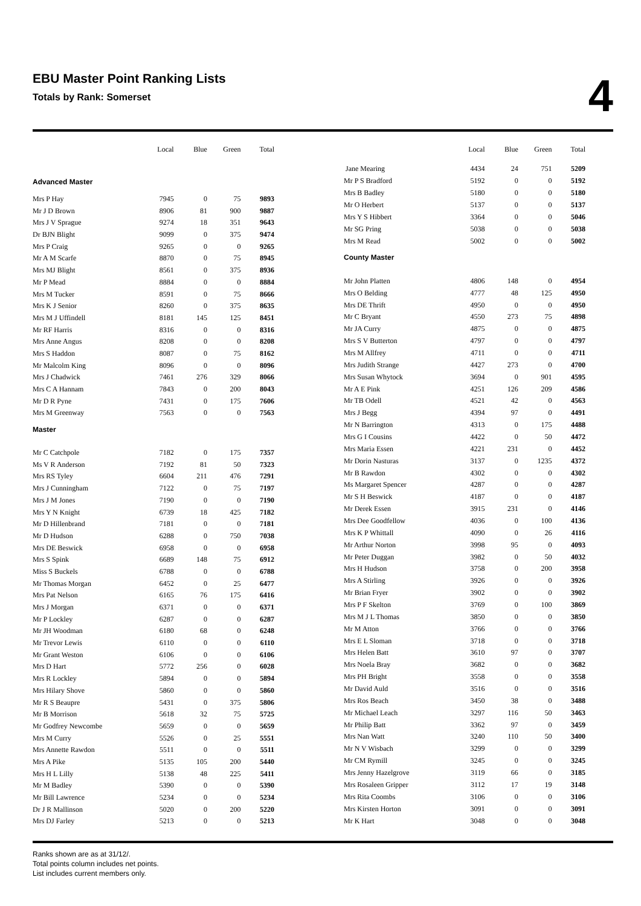EBU Master Point Ranking Lists
Totals by Rank: Somerset
4
| | Local | Blue | Green | Total |
| --- | --- | --- | --- | --- |
| Advanced Master | | | | |
| Mrs P Hay | 7945 | 0 | 75 | 9893 |
| Mr J D Brown | 8906 | 81 | 900 | 9887 |
| Mrs J V Sprague | 9274 | 18 | 351 | 9643 |
| Dr BJN Blight | 9099 | 0 | 375 | 9474 |
| Mrs P Craig | 9265 | 0 | 0 | 9265 |
| Mr A M Scarfe | 8870 | 0 | 75 | 8945 |
| Mrs MJ Blight | 8561 | 0 | 375 | 8936 |
| Mr P Mead | 8884 | 0 | 0 | 8884 |
| Mrs M Tucker | 8591 | 0 | 75 | 8666 |
| Mrs K J Senior | 8260 | 0 | 375 | 8635 |
| Mrs M J Uffindell | 8181 | 145 | 125 | 8451 |
| Mr RF Harris | 8316 | 0 | 0 | 8316 |
| Mrs Anne Angus | 8208 | 0 | 0 | 8208 |
| Mrs S Haddon | 8087 | 0 | 75 | 8162 |
| Mr Malcolm King | 8096 | 0 | 0 | 8096 |
| Mrs J Chadwick | 7461 | 276 | 329 | 8066 |
| Mrs C A Hannam | 7843 | 0 | 200 | 8043 |
| Mr D R Pyne | 7431 | 0 | 175 | 7606 |
| Mrs M Greenway | 7563 | 0 | 0 | 7563 |
| Master | | | | |
| Mr C Catchpole | 7182 | 0 | 175 | 7357 |
| Ms V R Anderson | 7192 | 81 | 50 | 7323 |
| Mrs RS Tyley | 6604 | 211 | 476 | 7291 |
| Mrs J Cunningham | 7122 | 0 | 75 | 7197 |
| Mrs J M Jones | 7190 | 0 | 0 | 7190 |
| Mrs Y N Knight | 6739 | 18 | 425 | 7182 |
| Mr D Hillenbrand | 7181 | 0 | 0 | 7181 |
| Mr D Hudson | 6288 | 0 | 750 | 7038 |
| Mrs DE Beswick | 6958 | 0 | 0 | 6958 |
| Mrs S Spink | 6689 | 148 | 75 | 6912 |
| Miss S Buckels | 6788 | 0 | 0 | 6788 |
| Mr Thomas Morgan | 6452 | 0 | 25 | 6477 |
| Mrs Pat Nelson | 6165 | 76 | 175 | 6416 |
| Mrs J Morgan | 6371 | 0 | 0 | 6371 |
| Mr P Lockley | 6287 | 0 | 0 | 6287 |
| Mr JH Woodman | 6180 | 68 | 0 | 6248 |
| Mr Trevor Lewis | 6110 | 0 | 0 | 6110 |
| Mr Grant Weston | 6106 | 0 | 0 | 6106 |
| Mrs D Hart | 5772 | 256 | 0 | 6028 |
| Mrs R Lockley | 5894 | 0 | 0 | 5894 |
| Mrs Hilary Shove | 5860 | 0 | 0 | 5860 |
| Mr R S Beaupre | 5431 | 0 | 375 | 5806 |
| Mr B Morrison | 5618 | 32 | 75 | 5725 |
| Mr Godfrey Newcombe | 5659 | 0 | 0 | 5659 |
| Mrs M Curry | 5526 | 0 | 25 | 5551 |
| Mrs Annette Rawdon | 5511 | 0 | 0 | 5511 |
| Mrs A Pike | 5135 | 105 | 200 | 5440 |
| Mrs H L Lilly | 5138 | 48 | 225 | 5411 |
| Mr M Badley | 5390 | 0 | 0 | 5390 |
| Mr Bill Lawrence | 5234 | 0 | 0 | 5234 |
| Dr J R Mallinson | 5020 | 0 | 200 | 5220 |
| Mrs DJ Farley | 5213 | 0 | 0 | 5213 |
| | Local | Blue | Green | Total |
| --- | --- | --- | --- | --- |
| Jane Mearing | 4434 | 24 | 751 | 5209 |
| Mr P S Bradford | 5192 | 0 | 0 | 5192 |
| Mrs B Badley | 5180 | 0 | 0 | 5180 |
| Mr O Herbert | 5137 | 0 | 0 | 5137 |
| Mrs Y S Hibbert | 3364 | 0 | 0 | 5046 |
| Mr SG Pring | 5038 | 0 | 0 | 5038 |
| Mrs M Read | 5002 | 0 | 0 | 5002 |
| County Master | | | | |
| Mr John Platten | 4806 | 148 | 0 | 4954 |
| Mrs O Belding | 4777 | 48 | 125 | 4950 |
| Mrs DE Thrift | 4950 | 0 | 0 | 4950 |
| Mr C Bryant | 4550 | 273 | 75 | 4898 |
| Mr JA Curry | 4875 | 0 | 0 | 4875 |
| Mrs S V Butterton | 4797 | 0 | 0 | 4797 |
| Mrs M Allfrey | 4711 | 0 | 0 | 4711 |
| Mrs Judith Strange | 4427 | 273 | 0 | 4700 |
| Mrs Susan Whytock | 3694 | 0 | 901 | 4595 |
| Mr A E Pink | 4251 | 126 | 209 | 4586 |
| Mr TB Odell | 4521 | 42 | 0 | 4563 |
| Mrs J Begg | 4394 | 97 | 0 | 4491 |
| Mr N Barrington | 4313 | 0 | 175 | 4488 |
| Mrs G I Cousins | 4422 | 0 | 50 | 4472 |
| Mrs Maria Essen | 4221 | 231 | 0 | 4452 |
| Mr Dorin Nasturas | 3137 | 0 | 1235 | 4372 |
| Mr B Rawdon | 4302 | 0 | 0 | 4302 |
| Ms Margaret Spencer | 4287 | 0 | 0 | 4287 |
| Mr S H Beswick | 4187 | 0 | 0 | 4187 |
| Mr Derek Essen | 3915 | 231 | 0 | 4146 |
| Mrs Dee Goodfellow | 4036 | 0 | 100 | 4136 |
| Mrs K P Whittall | 4090 | 0 | 26 | 4116 |
| Mr Arthur Norton | 3998 | 95 | 0 | 4093 |
| Mr Peter Duggan | 3982 | 0 | 50 | 4032 |
| Mrs H Hudson | 3758 | 0 | 200 | 3958 |
| Mrs A Stirling | 3926 | 0 | 0 | 3926 |
| Mr Brian Fryer | 3902 | 0 | 0 | 3902 |
| Mrs P F Skelton | 3769 | 0 | 100 | 3869 |
| Mrs M J L Thomas | 3850 | 0 | 0 | 3850 |
| Mr M Atton | 3766 | 0 | 0 | 3766 |
| Mrs E L Sloman | 3718 | 0 | 0 | 3718 |
| Mrs Helen Batt | 3610 | 97 | 0 | 3707 |
| Mrs Noela Bray | 3682 | 0 | 0 | 3682 |
| Mrs PH Bright | 3558 | 0 | 0 | 3558 |
| Mr David Auld | 3516 | 0 | 0 | 3516 |
| Mrs Ros Beach | 3450 | 38 | 0 | 3488 |
| Mr Michael Leach | 3297 | 116 | 50 | 3463 |
| Mr Philip Batt | 3362 | 97 | 0 | 3459 |
| Mrs Nan Watt | 3240 | 110 | 50 | 3400 |
| Mr N V Wisbach | 3299 | 0 | 0 | 3299 |
| Mr CM Rymill | 3245 | 0 | 0 | 3245 |
| Mrs Jenny Hazelgrove | 3119 | 66 | 0 | 3185 |
| Mrs Rosaleen Gripper | 3112 | 17 | 19 | 3148 |
| Mrs Rita Coombs | 3106 | 0 | 0 | 3106 |
| Mrs Kirsten Horton | 3091 | 0 | 0 | 3091 |
| Mr K Hart | 3048 | 0 | 0 | 3048 |
Ranks shown are as at 31/12/.
Total points column includes net points.
List includes current members only.